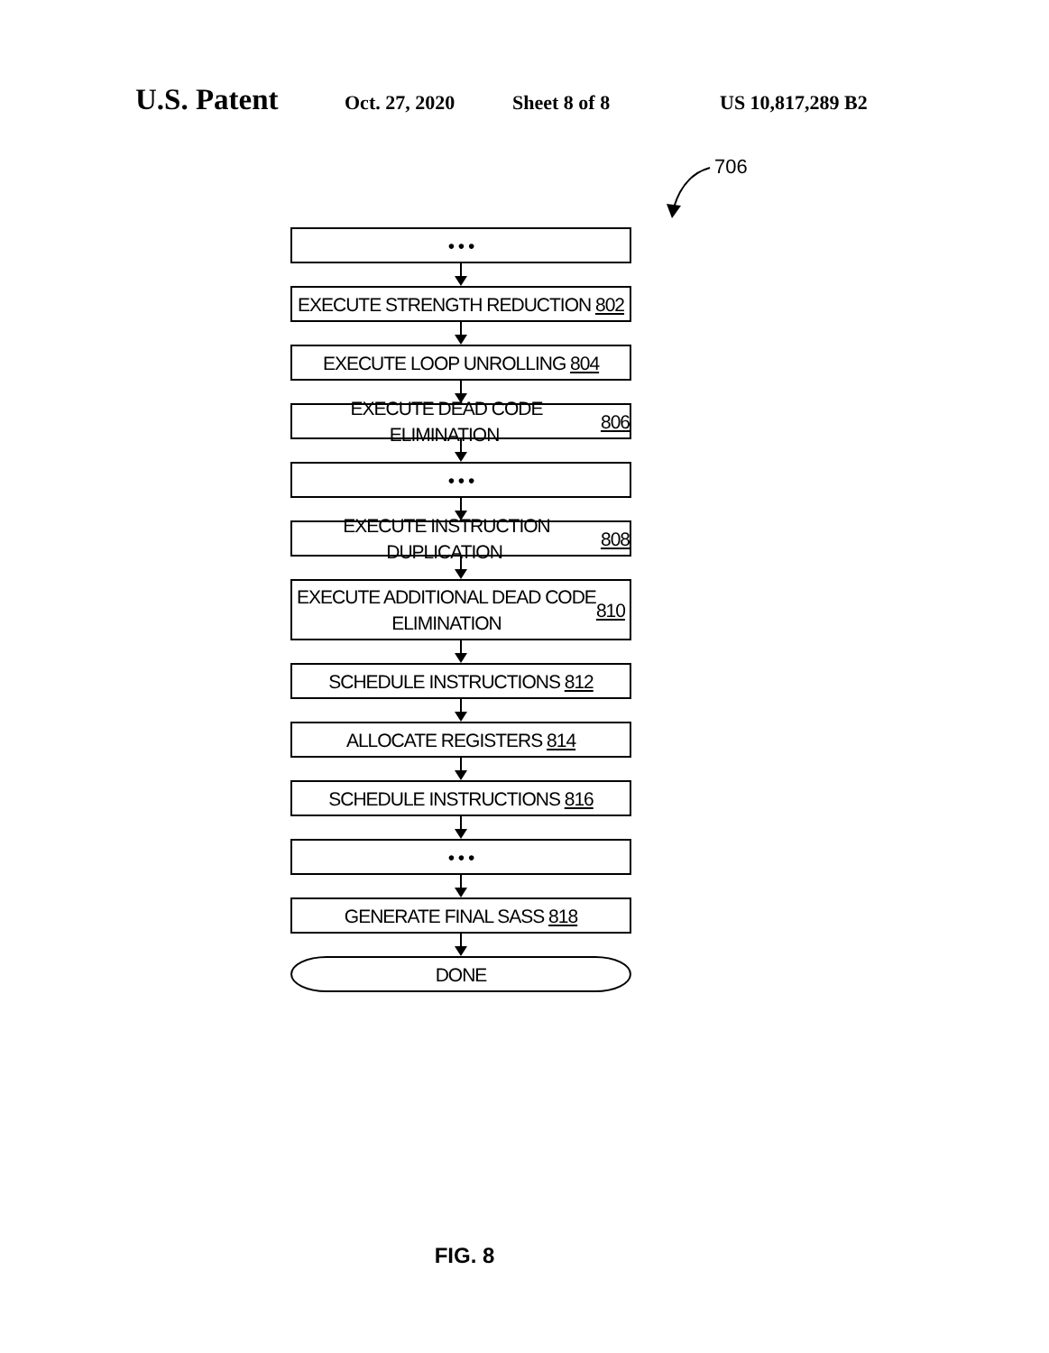U.S. Patent Oct. 27, 2020 Sheet 8 of 8 US 10,817,289 B2
706
• • •
EXECUTE STRENGTH REDUCTION 802
EXECUTE LOOP UNROLLING 804
EXECUTE DEAD CODE ELIMINATION 806
• • •
EXECUTE INSTRUCTION DUPLICATION 808
EXECUTE ADDITIONAL DEAD CODE
ELIMINATION 810
SCHEDULE INSTRUCTIONS 812
ALLOCATE REGISTERS 814
SCHEDULE INSTRUCTIONS 816
• • •
GENERATE FINAL SASS 818
DONE
FIG. 8